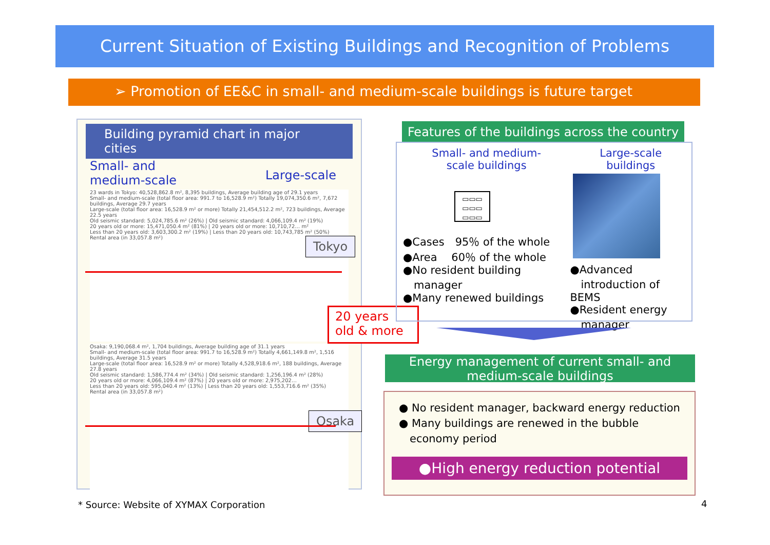Current Situation of Existing Buildings and Recognition of Problems
➢ Promotion of EE&C in small- and medium-scale buildings is future target
Building pyramid chart in major cities
Small- and
medium-scale Large-scale
23 wards in Tokyo: 40,528,862.8 m², 8,395 buildings, Average building age of 29.1 years
Small- and medium-scale (total floor area: 991.7 to 16,528.9 m²) Totally 19,074,350.6 m², 7,672 buildings, Average 29.7 years
Large-scale (total floor area: 16,528.9 m² or more) Totally 21,454,512.2 m², 723 buildings, Average 22.5 years
Old seismic standard: 5,024,785.6 m² (26%) | Old seismic standard: 4,066,109.4 m² (19%)
20 years old or more: 15,471,050.4 m² (81%) | 20 years old or more: 10,710,72… m²
Less than 20 years old: 3,603,300.2 m² (19%) | Less than 20 years old: 10,743,785 m² (50%)
Rental area (in 33,057.8 m²)
Tokyo
Osaka: 9,190,068.4 m², 1,704 buildings, Average building age of 31.1 years
Small- and medium-scale (total floor area: 991.7 to 16,528.9 m²) Totally 4,661,149.8 m², 1,516 buildings, Average 31.5 years
Large-scale (total floor area: 16,528.9 m² or more) Totally 4,528,918.6 m², 188 buildings, Average 27.8 years
Old seismic standard: 1,586,774.4 m² (34%) | Old seismic standard: 1,256,196.4 m² (28%)
20 years old or more: 4,066,109.4 m² (87%) | 20 years old or more: 2,975,202…
Less than 20 years old: 595,040.4 m² (13%) | Less than 20 years old: 1,553,716.6 m² (35%)
Rental area (in 33,057.8 m²)
Osaka
20 years old & more
Features of the buildings across the country
Small- and medium-
scale buildings
▭▭▭
▭▭▭
▭▭▭
●Cases　95％ of the whole
●Area　 60％ of the whole
●No resident building
　manager
●Many renewed buildings
Large-scale
buildings
●Advanced
　introduction of BEMS
●Resident energy
　manager
Energy management of current small- and medium-scale buildings
● No resident manager, backward energy reduction
● Many buildings are renewed in the bubble
　economy period
●High energy reduction potential
* Source: Website of XYMAX Corporation
4